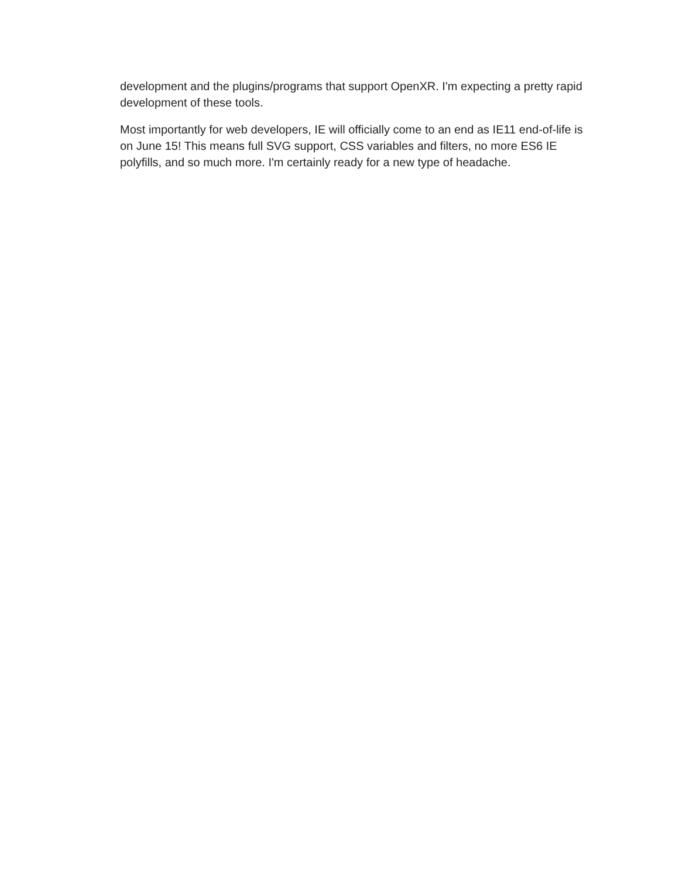development and the plugins/programs that support OpenXR. I'm expecting a pretty rapid development of these tools.
Most importantly for web developers, IE will officially come to an end as IE11 end-of-life is on June 15! This means full SVG support, CSS variables and filters, no more ES6 IE polyfills, and so much more. I'm certainly ready for a new type of headache.